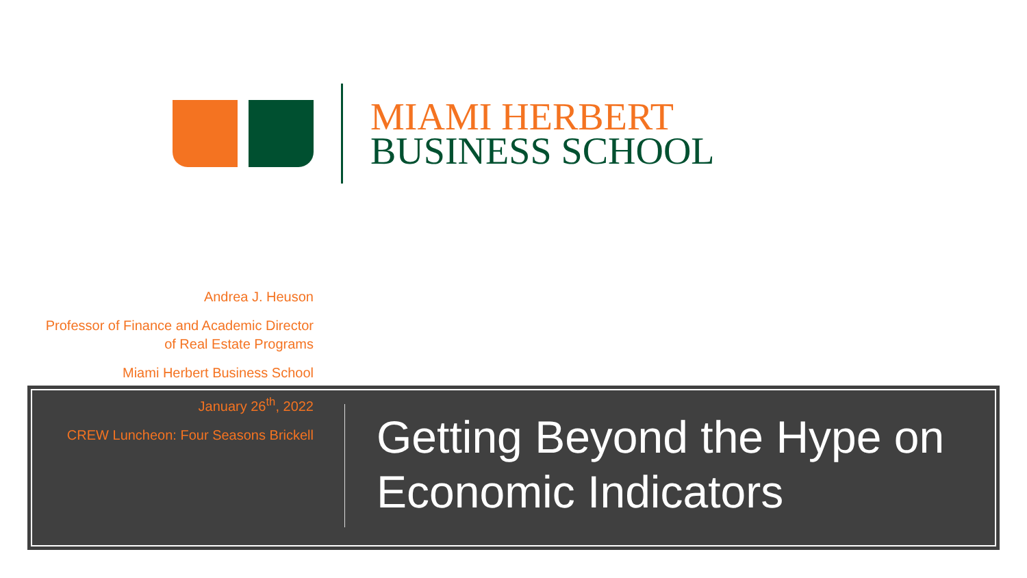MIAMI HERBERT
BUSINESS SCHOOL
Andrea J. Heuson
Professor of Finance and Academic Director of Real Estate Programs
Miami Herbert Business School
January 26<sup>th</sup>, 2022
CREW Luncheon: Four Seasons Brickell
Getting Beyond the Hype on Economic Indicators